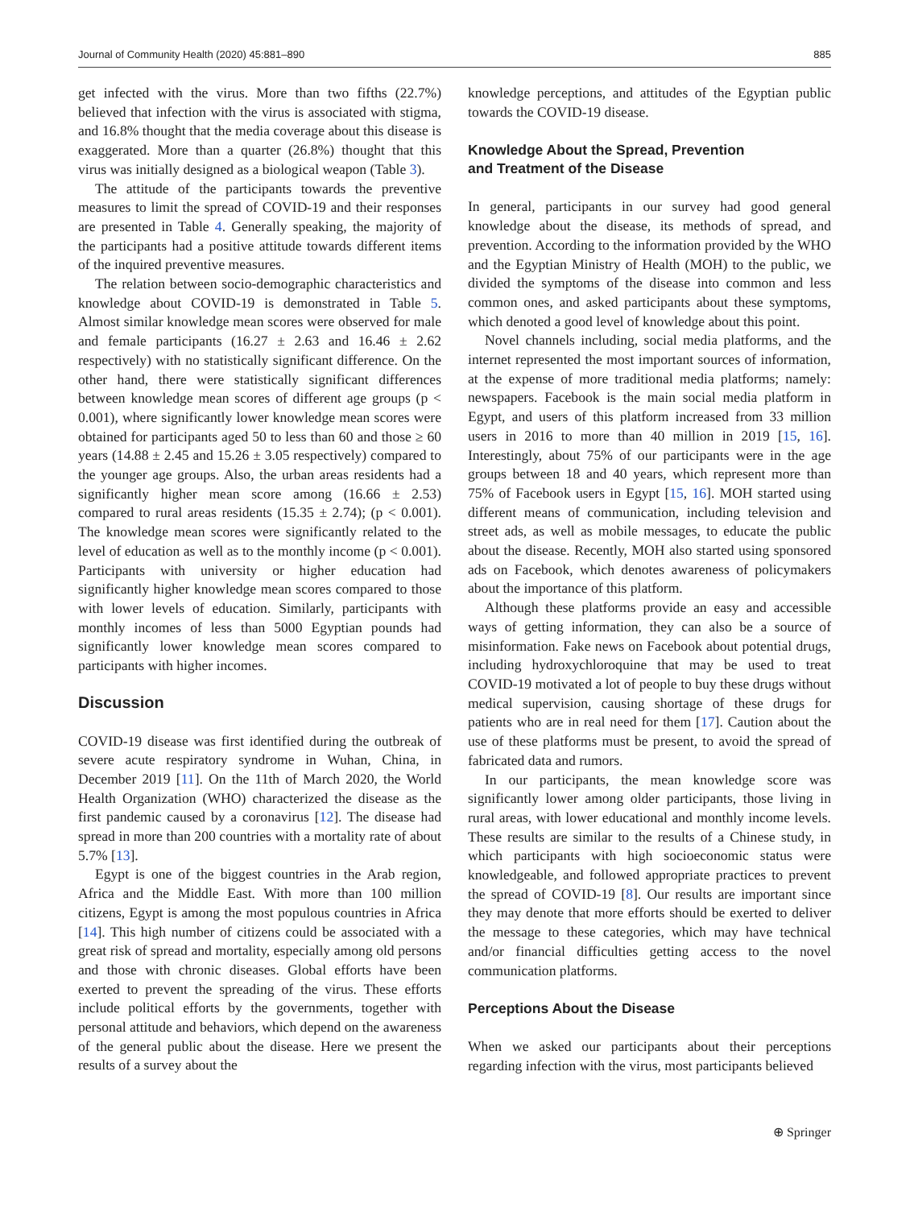Journal of Community Health (2020) 45:881–890 885
get infected with the virus. More than two fifths (22.7%) believed that infection with the virus is associated with stigma, and 16.8% thought that the media coverage about this disease is exaggerated. More than a quarter (26.8%) thought that this virus was initially designed as a biological weapon (Table 3).
The attitude of the participants towards the preventive measures to limit the spread of COVID-19 and their responses are presented in Table 4. Generally speaking, the majority of the participants had a positive attitude towards different items of the inquired preventive measures.
The relation between socio-demographic characteristics and knowledge about COVID-19 is demonstrated in Table 5. Almost similar knowledge mean scores were observed for male and female participants (16.27 ± 2.63 and 16.46 ± 2.62 respectively) with no statistically significant difference. On the other hand, there were statistically significant differences between knowledge mean scores of different age groups (p < 0.001), where significantly lower knowledge mean scores were obtained for participants aged 50 to less than 60 and those ≥ 60 years (14.88 ± 2.45 and 15.26 ± 3.05 respectively) compared to the younger age groups. Also, the urban areas residents had a significantly higher mean score among (16.66 ± 2.53) compared to rural areas residents (15.35 ± 2.74); (p < 0.001). The knowledge mean scores were significantly related to the level of education as well as to the monthly income (p < 0.001). Participants with university or higher education had significantly higher knowledge mean scores compared to those with lower levels of education. Similarly, participants with monthly incomes of less than 5000 Egyptian pounds had significantly lower knowledge mean scores compared to participants with higher incomes.
Discussion
COVID-19 disease was first identified during the outbreak of severe acute respiratory syndrome in Wuhan, China, in December 2019 [11]. On the 11th of March 2020, the World Health Organization (WHO) characterized the disease as the first pandemic caused by a coronavirus [12]. The disease had spread in more than 200 countries with a mortality rate of about 5.7% [13].
Egypt is one of the biggest countries in the Arab region, Africa and the Middle East. With more than 100 million citizens, Egypt is among the most populous countries in Africa [14]. This high number of citizens could be associated with a great risk of spread and mortality, especially among old persons and those with chronic diseases. Global efforts have been exerted to prevent the spreading of the virus. These efforts include political efforts by the governments, together with personal attitude and behaviors, which depend on the awareness of the general public about the disease. Here we present the results of a survey about the
knowledge perceptions, and attitudes of the Egyptian public towards the COVID-19 disease.
Knowledge About the Spread, Prevention
and Treatment of the Disease
In general, participants in our survey had good general knowledge about the disease, its methods of spread, and prevention. According to the information provided by the WHO and the Egyptian Ministry of Health (MOH) to the public, we divided the symptoms of the disease into common and less common ones, and asked participants about these symptoms, which denoted a good level of knowledge about this point.
Novel channels including, social media platforms, and the internet represented the most important sources of information, at the expense of more traditional media platforms; namely: newspapers. Facebook is the main social media platform in Egypt, and users of this platform increased from 33 million users in 2016 to more than 40 million in 2019 [15, 16]. Interestingly, about 75% of our participants were in the age groups between 18 and 40 years, which represent more than 75% of Facebook users in Egypt [15, 16]. MOH started using different means of communication, including television and street ads, as well as mobile messages, to educate the public about the disease. Recently, MOH also started using sponsored ads on Facebook, which denotes awareness of policymakers about the importance of this platform.
Although these platforms provide an easy and accessible ways of getting information, they can also be a source of misinformation. Fake news on Facebook about potential drugs, including hydroxychloroquine that may be used to treat COVID-19 motivated a lot of people to buy these drugs without medical supervision, causing shortage of these drugs for patients who are in real need for them [17]. Caution about the use of these platforms must be present, to avoid the spread of fabricated data and rumors.
In our participants, the mean knowledge score was significantly lower among older participants, those living in rural areas, with lower educational and monthly income levels. These results are similar to the results of a Chinese study, in which participants with high socioeconomic status were knowledgeable, and followed appropriate practices to prevent the spread of COVID-19 [8]. Our results are important since they may denote that more efforts should be exerted to deliver the message to these categories, which may have technical and/or financial difficulties getting access to the novel communication platforms.
Perceptions About the Disease
When we asked our participants about their perceptions regarding infection with the virus, most participants believed
⊕ Springer